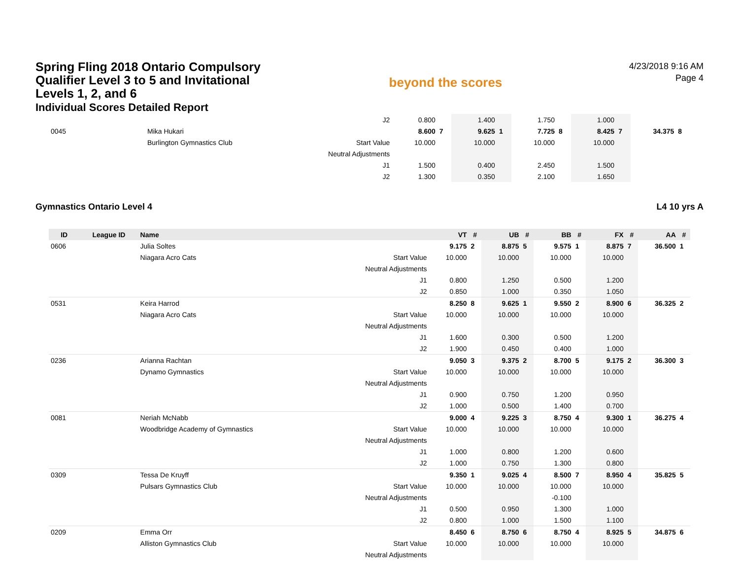Spring Fling 2018 Ontario Compulsory Qualifier Level 3 to 5 and Invitational Levels 1, 2, and 6
Individual Scores Detailed Report
beyond the scores
4/23/2018 9:16 AM
Page 4
| | | | J2 | 0.800 | | 1.400 | | 1.750 | | 1.000 | | | |
| 0045 | | Mika Hukari | | 8.600 | 7 | 9.625 | 1 | 7.725 | 8 | 8.425 | 7 | 34.375 | 8 |
| | | Burlington Gymnastics Club | Start Value | 10.000 | | 10.000 | | 10.000 | | 10.000 | | | |
| | | | Neutral Adjustments | | | | | | | | | | |
| | | | J1 | 1.500 | | 0.400 | | 2.450 | | 1.500 | | | |
| | | | J2 | 1.300 | | 0.350 | | 2.100 | | 1.650 | | | |
Gymnastics Ontario Level 4 L4 10 yrs A
| ID | League ID | Name | | VT | # | UB | # | BB | # | FX | # | AA | # |
| --- | --- | --- | --- | --- | --- | --- | --- | --- | --- | --- | --- | --- | --- |
| 0606 | | Julia Soltes | | 9.175 | 2 | 8.875 | 5 | 9.575 | 1 | 8.875 | 7 | 36.500 | 1 |
| | | Niagara Acro Cats | Start Value | 10.000 | | 10.000 | | 10.000 | | 10.000 | | | |
| | | | Neutral Adjustments | | | | | | | | | | |
| | | | J1 | 0.800 | | 1.250 | | 0.500 | | 1.200 | | | |
| | | | J2 | 0.850 | | 1.000 | | 0.350 | | 1.050 | | | |
| 0531 | | Keira Harrod | | 8.250 | 8 | 9.625 | 1 | 9.550 | 2 | 8.900 | 6 | 36.325 | 2 |
| | | Niagara Acro Cats | Start Value | 10.000 | | 10.000 | | 10.000 | | 10.000 | | | |
| | | | Neutral Adjustments | | | | | | | | | | |
| | | | J1 | 1.600 | | 0.300 | | 0.500 | | 1.200 | | | |
| | | | J2 | 1.900 | | 0.450 | | 0.400 | | 1.000 | | | |
| 0236 | | Arianna Rachtan | | 9.050 | 3 | 9.375 | 2 | 8.700 | 5 | 9.175 | 2 | 36.300 | 3 |
| | | Dynamo Gymnastics | Start Value | 10.000 | | 10.000 | | 10.000 | | 10.000 | | | |
| | | | Neutral Adjustments | | | | | | | | | | |
| | | | J1 | 0.900 | | 0.750 | | 1.200 | | 0.950 | | | |
| | | | J2 | 1.000 | | 0.500 | | 1.400 | | 0.700 | | | |
| 0081 | | Neriah McNabb | | 9.000 | 4 | 9.225 | 3 | 8.750 | 4 | 9.300 | 1 | 36.275 | 4 |
| | | Woodbridge Academy of Gymnastics | Start Value | 10.000 | | 10.000 | | 10.000 | | 10.000 | | | |
| | | | Neutral Adjustments | | | | | | | | | | |
| | | | J1 | 1.000 | | 0.800 | | 1.200 | | 0.600 | | | |
| | | | J2 | 1.000 | | 0.750 | | 1.300 | | 0.800 | | | |
| 0309 | | Tessa De Kruyff | | 9.350 | 1 | 9.025 | 4 | 8.500 | 7 | 8.950 | 4 | 35.825 | 5 |
| | | Pulsars Gymnastics Club | Start Value | 10.000 | | 10.000 | | 10.000 | | 10.000 | | | |
| | | | Neutral Adjustments | | | | | -0.100 | | | | | |
| | | | J1 | 0.500 | | 0.950 | | 1.300 | | 1.000 | | | |
| | | | J2 | 0.800 | | 1.000 | | 1.500 | | 1.100 | | | |
| 0209 | | Emma Orr | | 8.450 | 6 | 8.750 | 6 | 8.750 | 4 | 8.925 | 5 | 34.875 | 6 |
| | | Alliston Gymnastics Club | Start Value | 10.000 | | 10.000 | | 10.000 | | 10.000 | | | |
| | | | Neutral Adjustments | | | | | | | | | | |